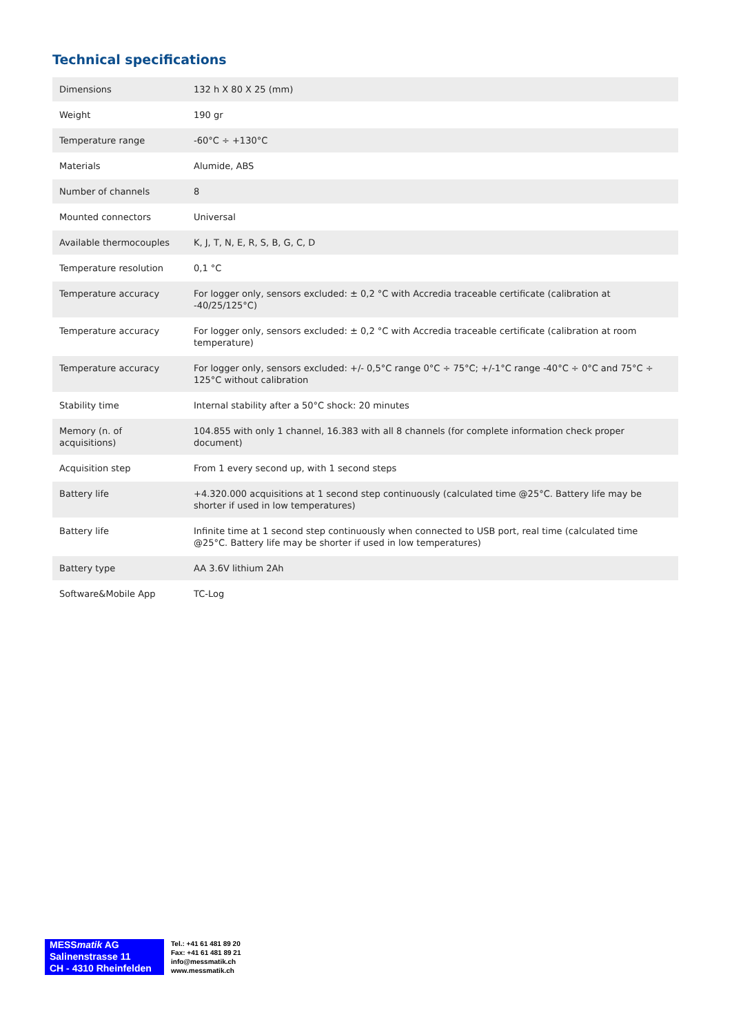Technical specifications
| Dimensions | 132 h X 80 X 25 (mm) |
| Weight | 190 gr |
| Temperature range | -60°C ÷ +130°C |
| Materials | Alumide, ABS |
| Number of channels | 8 |
| Mounted connectors | Universal |
| Available thermocouples | K, J, T, N, E, R, S, B, G, C, D |
| Temperature resolution | 0,1 °C |
| Temperature accuracy | For logger only, sensors excluded: ± 0,2 °C with Accredia traceable certificate (calibration at -40/25/125°C) |
| Temperature accuracy | For logger only, sensors excluded: ± 0,2 °C with Accredia traceable certificate (calibration at room temperature) |
| Temperature accuracy | For logger only, sensors excluded: +/- 0,5°C range 0°C ÷ 75°C; +/-1°C range -40°C ÷ 0°C and 75°C ÷ 125°C without calibration |
| Stability time | Internal stability after a 50°C shock: 20 minutes |
| Memory (n. of acquisitions) | 104.855 with only 1 channel, 16.383 with all 8 channels (for complete information check proper document) |
| Acquisition step | From 1 every second up, with 1 second steps |
| Battery life | +4.320.000 acquisitions at 1 second step continuously (calculated time @25°C. Battery life may be shorter if used in low temperatures) |
| Battery life | Infinite time at 1 second step continuously when connected to USB port, real time (calculated time @25°C. Battery life may be shorter if used in low temperatures) |
| Battery type | AA 3.6V lithium 2Ah |
| Software&Mobile App | TC-Log |
MESSmatik AG
Salinenstrasse 11
CH - 4310 Rheinfelden
Tel.: +41 61 481 89 20
Fax: +41 61 481 89 21
info@messmatik.ch
www.messmatik.ch